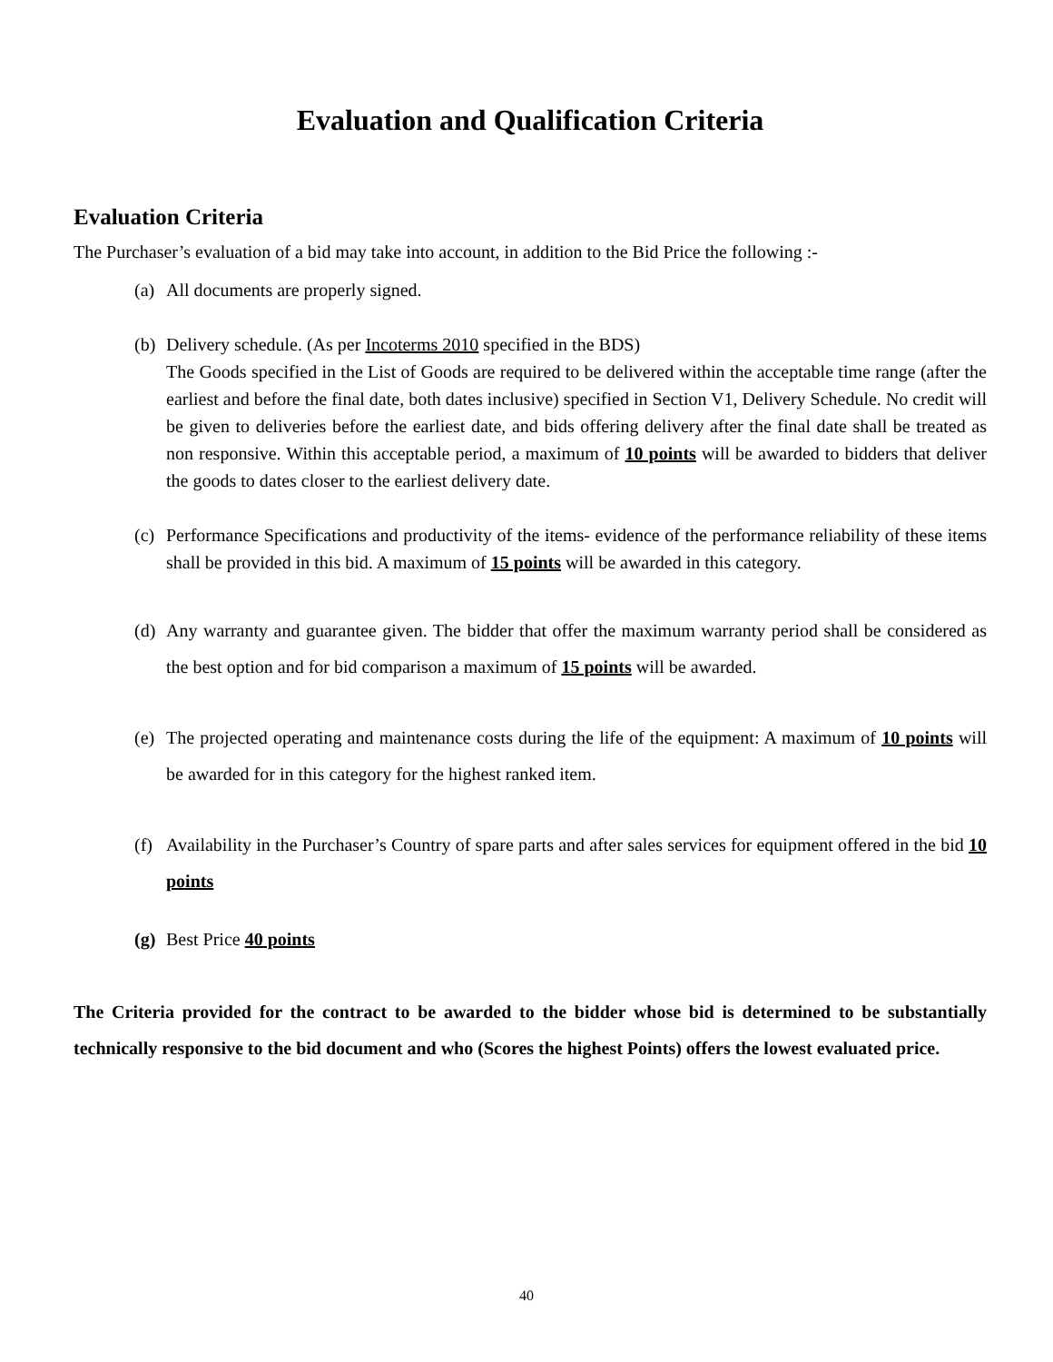Evaluation and Qualification Criteria
Evaluation Criteria
The Purchaser’s evaluation of a bid may take into account, in addition to the Bid Price the following :-
(a)
All documents are properly signed.
(b)
Delivery schedule. (As per Incoterms 2010 specified in the BDS)
The Goods specified in the List of Goods are required to be delivered within the acceptable time range (after the earliest and before the final date, both dates inclusive) specified in Section V1, Delivery Schedule. No credit will be given to deliveries before the earliest date, and bids offering delivery after the final date shall be treated as non responsive. Within this acceptable period, a maximum of 10 points will be awarded to bidders that deliver the goods to dates closer to the earliest delivery date.
(c)
Performance Specifications and productivity of the items- evidence of the performance reliability of these items shall be provided in this bid. A maximum of 15 points will be awarded in this category.
(d)
Any warranty and guarantee given. The bidder that offer the maximum warranty period shall be considered as the best option and for bid comparison a maximum of 15 points will be awarded.
(e)
The projected operating and maintenance costs during the life of the equipment: A maximum of 10 points will be awarded for in this category for the highest ranked item.
(f)
Availability in the Purchaser’s Country of spare parts and after sales services for equipment offered in the bid 10 points
(g)
Best Price 40 points
The Criteria provided for the contract to be awarded to the bidder whose bid is determined to be substantially technically responsive to the bid document and who (Scores the highest Points) offers the lowest evaluated price.
40